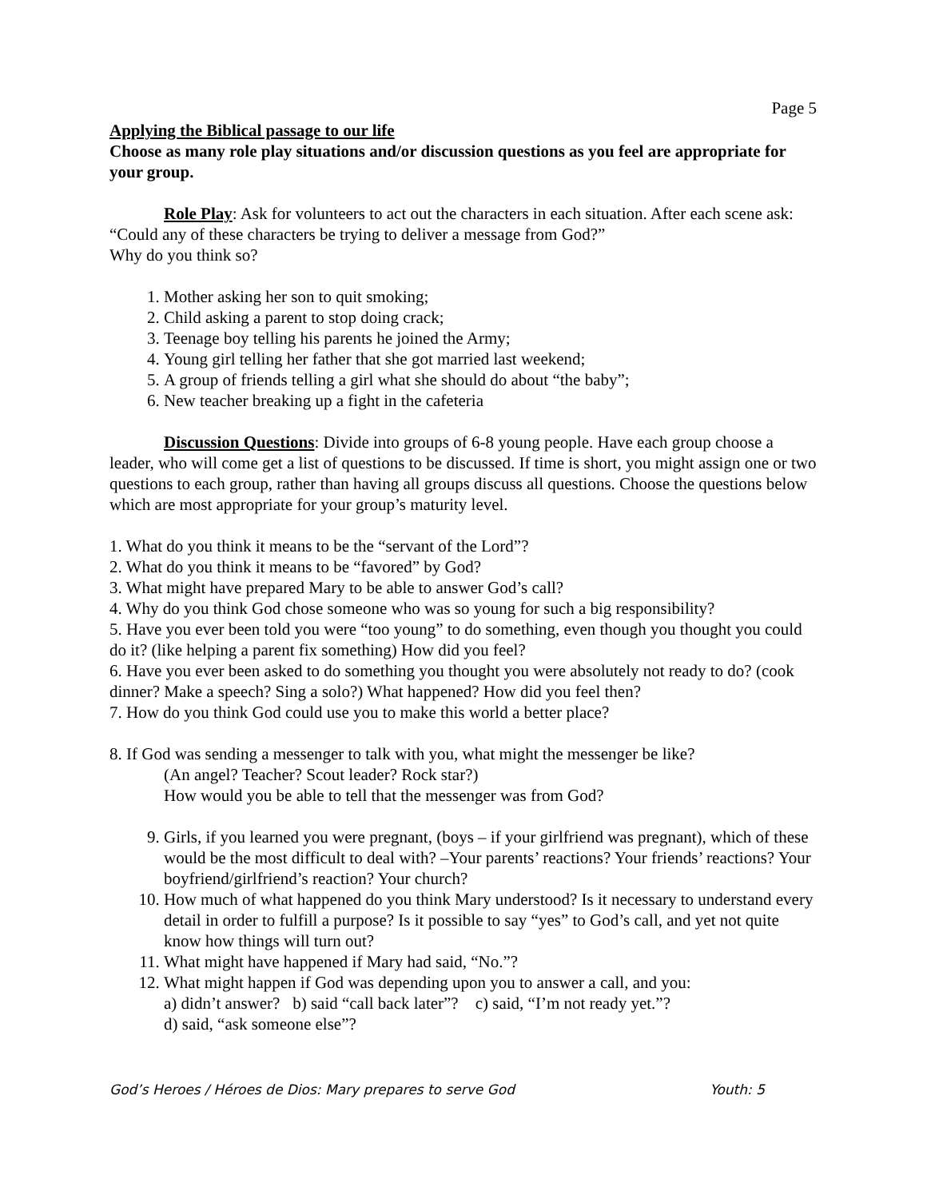Page 5
Applying the Biblical passage to our life
Choose as many role play situations and/or discussion questions as you feel are appropriate for your group.
Role Play: Ask for volunteers to act out the characters in each situation. After each scene ask: “Could any of these characters be trying to deliver a message from God?”
Why do you think so?
1. Mother asking her son to quit smoking;
2. Child asking a parent to stop doing crack;
3. Teenage boy telling his parents he joined the Army;
4. Young girl telling her father that she got married last weekend;
5. A group of friends telling a girl what she should do about “the baby”;
6. New teacher breaking up a fight in the cafeteria
Discussion Questions: Divide into groups of 6-8 young people. Have each group choose a leader, who will come get a list of questions to be discussed. If time is short, you might assign one or two questions to each group, rather than having all groups discuss all questions. Choose the questions below which are most appropriate for your group’s maturity level.
1. What do you think it means to be the “servant of the Lord”?
2. What do you think it means to be “favored” by God?
3. What might have prepared Mary to be able to answer God’s call?
4. Why do you think God chose someone who was so young for such a big responsibility?
5. Have you ever been told you were “too young” to do something, even though you thought you could do it? (like helping a parent fix something) How did you feel?
6. Have you ever been asked to do something you thought you were absolutely not ready to do? (cook dinner? Make a speech? Sing a solo?) What happened? How did you feel then?
7. How do you think God could use you to make this world a better place?
8. If God was sending a messenger to talk with you, what might the messenger be like?
(An angel? Teacher? Scout leader? Rock star?)
How would you be able to tell that the messenger was from God?
9. Girls, if you learned you were pregnant, (boys – if your girlfriend was pregnant), which of these would be the most difficult to deal with? –Your parents’ reactions? Your friends’ reactions? Your boyfriend/girlfriend’s reaction? Your church?
10. How much of what happened do you think Mary understood? Is it necessary to understand every detail in order to fulfill a purpose? Is it possible to say “yes” to God’s call, and yet not quite know how things will turn out?
11. What might have happened if Mary had said, “No.”?
12. What might happen if God was depending upon you to answer a call, and you:
a) didn’t answer? b) said “call back later”? c) said, “I’m not ready yet.”?
d) said, “ask someone else”?
God’s Heroes / Héroes de Dios: Mary prepares to serve God Youth: 5